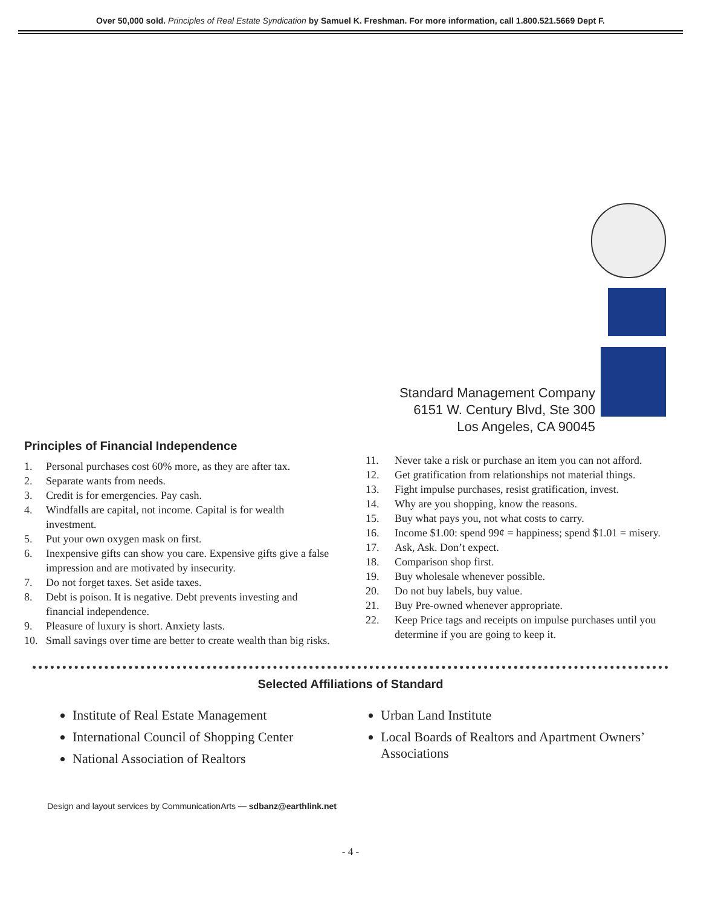Over 50,000 sold. Principles of Real Estate Syndication by Samuel K. Freshman. For more information, call 1.800.521.5669 Dept F.
Standard Management Company
6151 W. Century Blvd, Ste 300
Los Angeles, CA 90045
Principles of Financial Independence
1. Personal purchases cost 60% more, as they are after tax.
2. Separate wants from needs.
3. Credit is for emergencies. Pay cash.
4. Windfalls are capital, not income. Capital is for wealth investment.
5. Put your own oxygen mask on first.
6. Inexpensive gifts can show you care. Expensive gifts give a false impression and are motivated by insecurity.
7. Do not forget taxes. Set aside taxes.
8. Debt is poison. It is negative. Debt prevents investing and financial independence.
9. Pleasure of luxury is short. Anxiety lasts.
10. Small savings over time are better to create wealth than big risks.
11. Never take a risk or purchase an item you can not afford.
12. Get gratification from relationships not material things.
13. Fight impulse purchases, resist gratification, invest.
14. Why are you shopping, know the reasons.
15. Buy what pays you, not what costs to carry.
16. Income $1.00: spend 99¢ = happiness; spend $1.01 = misery.
17. Ask, Ask. Don’t expect.
18. Comparison shop first.
19. Buy wholesale whenever possible.
20. Do not buy labels, buy value.
21. Buy Pre-owned whenever appropriate.
22. Keep Price tags and receipts on impulse purchases until you determine if you are going to keep it.
Selected Affiliations of Standard
Institute of Real Estate Management
International Council of Shopping Center
National Association of Realtors
Urban Land Institute
Local Boards of Realtors and Apartment Owners’ Associations
Design and layout services by CommunicationArts — sdbanz@earthlink.net
- 4 -